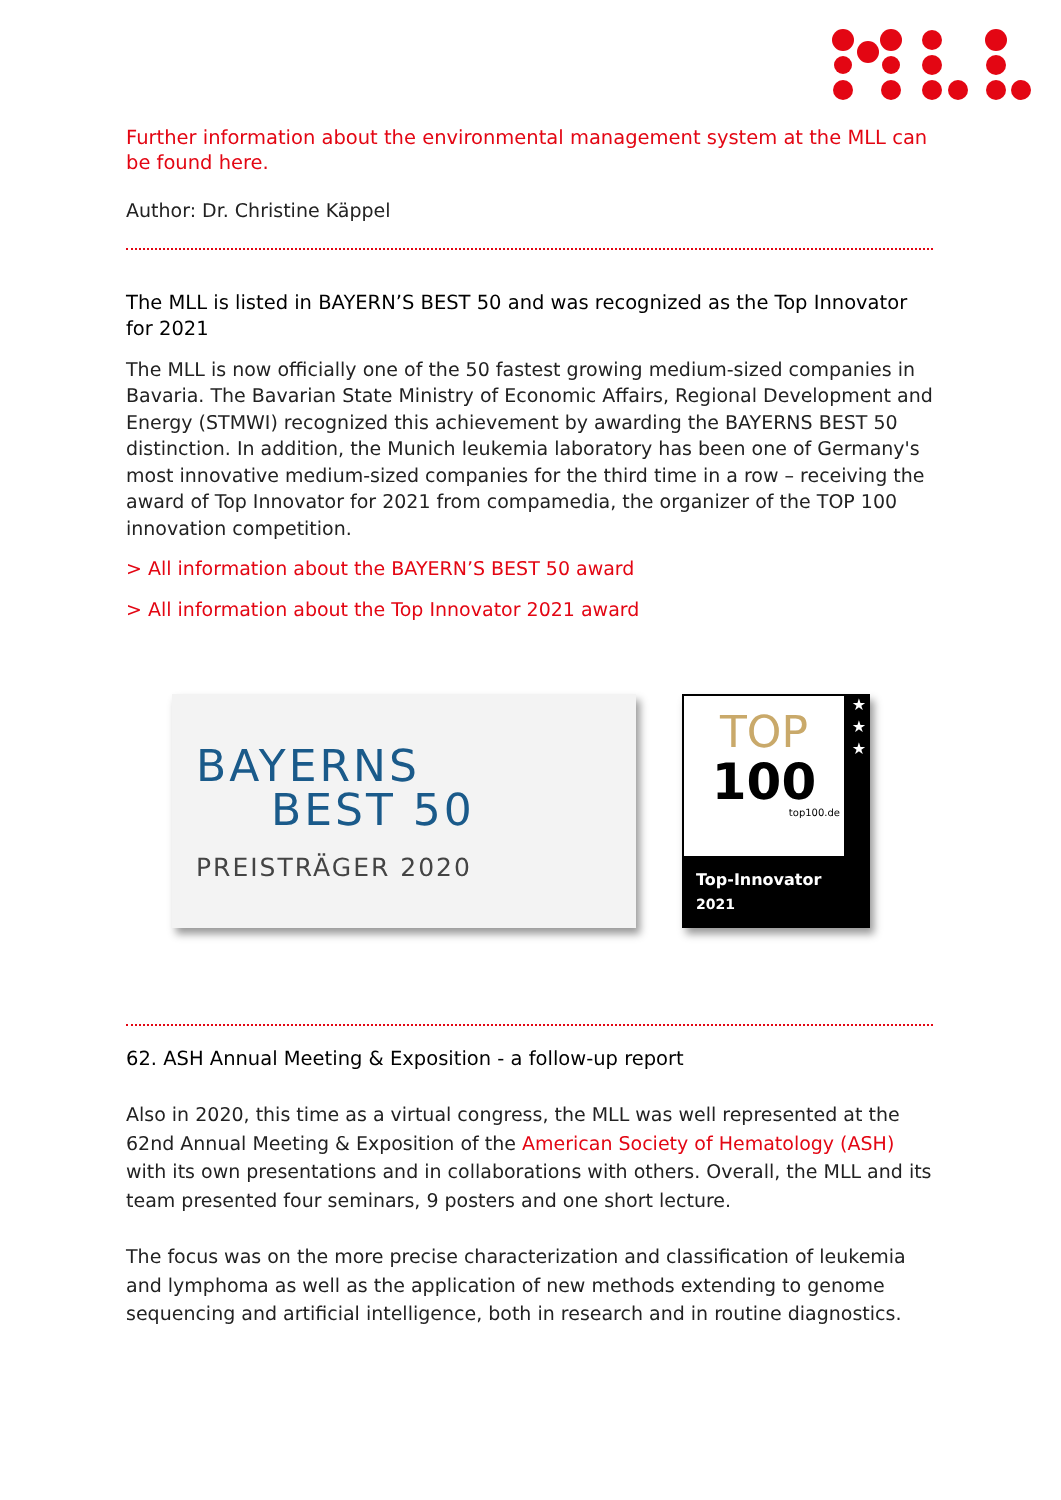Further information about the environmental management system at the MLL can be found here.
Author: Dr. Christine Käppel
The MLL is listed in BAYERN’S BEST 50 and was recognized as the Top Innovator for 2021
The MLL is now officially one of the 50 fastest growing medium-sized companies in Bavaria. The Bavarian State Ministry of Economic Affairs, Regional Development and Energy (STMWI) recognized this achievement by awarding the BAYERNS BEST 50 distinction. In addition, the Munich leukemia laboratory has been one of Germany's most innovative medium-sized companies for the third time in a row – receiving the award of Top Innovator for 2021 from compamedia, the organizer of the TOP 100 innovation competition.
> All information about the BAYERN’S BEST 50 award
> All information about the Top Innovator 2021 award
BAYERNS
BEST 50
PREISTRÄGER 2020
TOP
100
top100.de
★
★
★
Top-Innovator
2021
62. ASH Annual Meeting & Exposition - a follow-up report
Also in 2020, this time as a virtual congress, the MLL was well represented at the 62nd Annual Meeting & Exposition of the American Society of Hematology (ASH) with its own presentations and in collaborations with others. Overall, the MLL and its team presented four seminars, 9 posters and one short lecture.
The focus was on the more precise characterization and classification of leukemia and lymphoma as well as the application of new methods extending to genome sequencing and artificial intelligence, both in research and in routine diagnostics.